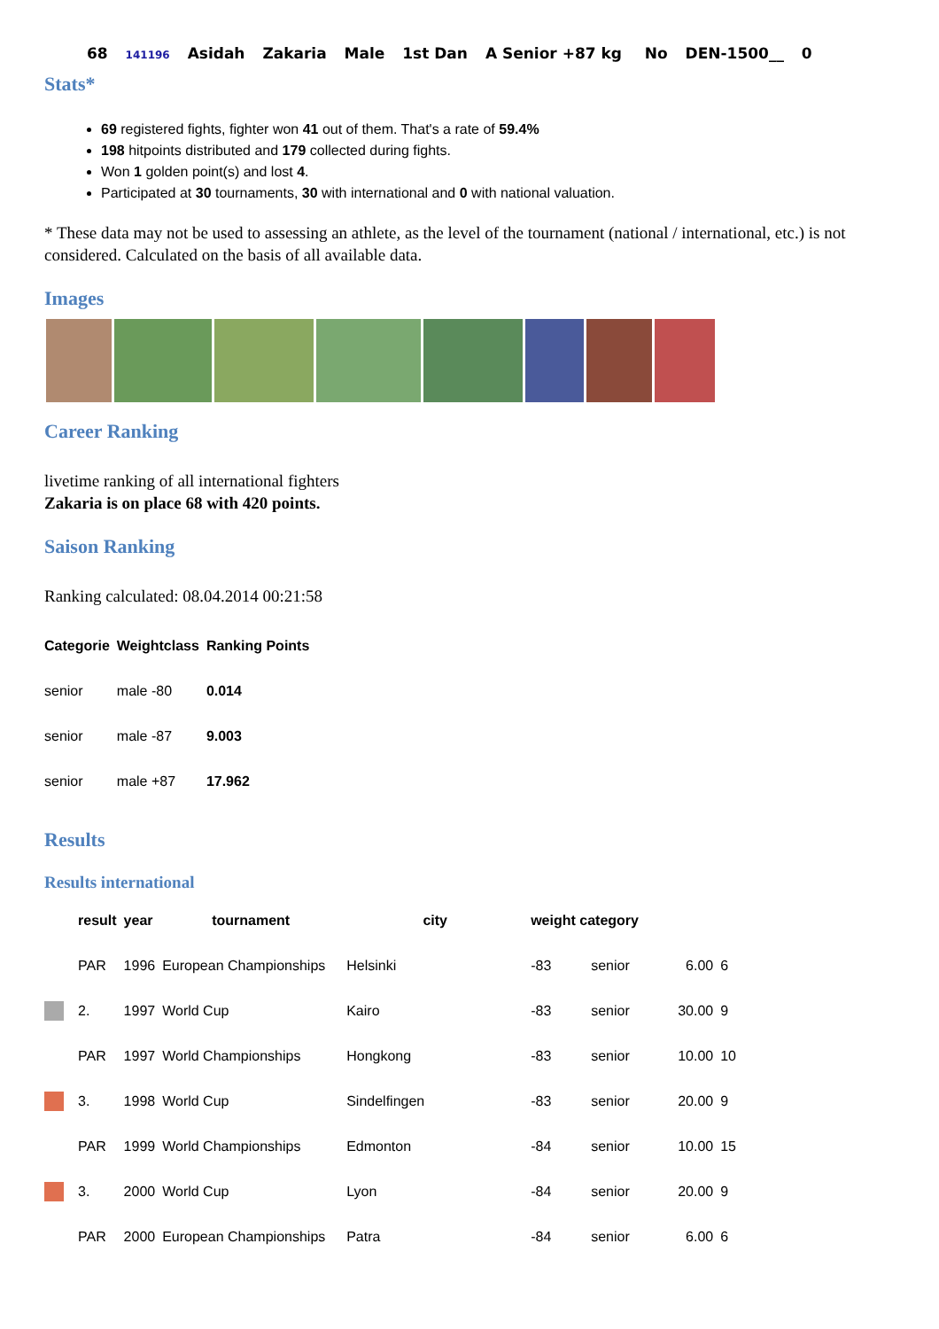68 141196 Asidah Zakaria Male 1st Dan A Senior +87 kg No DEN-1500__ 0
Stats*
69 registered fights, fighter won 41 out of them. That's a rate of 59.4%
198 hitpoints distributed and 179 collected during fights.
Won 1 golden point(s) and lost 4.
Participated at 30 tournaments, 30 with international and 0 with national valuation.
* These data may not be used to assessing an athlete, as the level of the tournament (national / international, etc.) is not considered. Calculated on the basis of all available data.
Images
Career Ranking
livetime ranking of all international fighters
Zakaria is on place 68 with 420 points.
Saison Ranking
Ranking calculated: 08.04.2014 00:21:58
| Categorie | Weightclass | Ranking Points |
| --- | --- | --- |
| senior | male -80 | 0.014 |
| senior | male -87 | 9.003 |
| senior | male +87 | 17.962 |
Results
Results international
| | result | year | tournament | city | weight category | | | |
| --- | --- | --- | --- | --- | --- | --- | --- | --- |
| | PAR | 1996 | European Championships | Helsinki | -83 | senior | 6.00 | 6 |
| | 2. | 1997 | World Cup | Kairo | -83 | senior | 30.00 | 9 |
| | PAR | 1997 | World Championships | Hongkong | -83 | senior | 10.00 | 10 |
| | 3. | 1998 | World Cup | Sindelfingen | -83 | senior | 20.00 | 9 |
| | PAR | 1999 | World Championships | Edmonton | -84 | senior | 10.00 | 15 |
| | 3. | 2000 | World Cup | Lyon | -84 | senior | 20.00 | 9 |
| | PAR | 2000 | European Championships | Patra | -84 | senior | 6.00 | 6 |